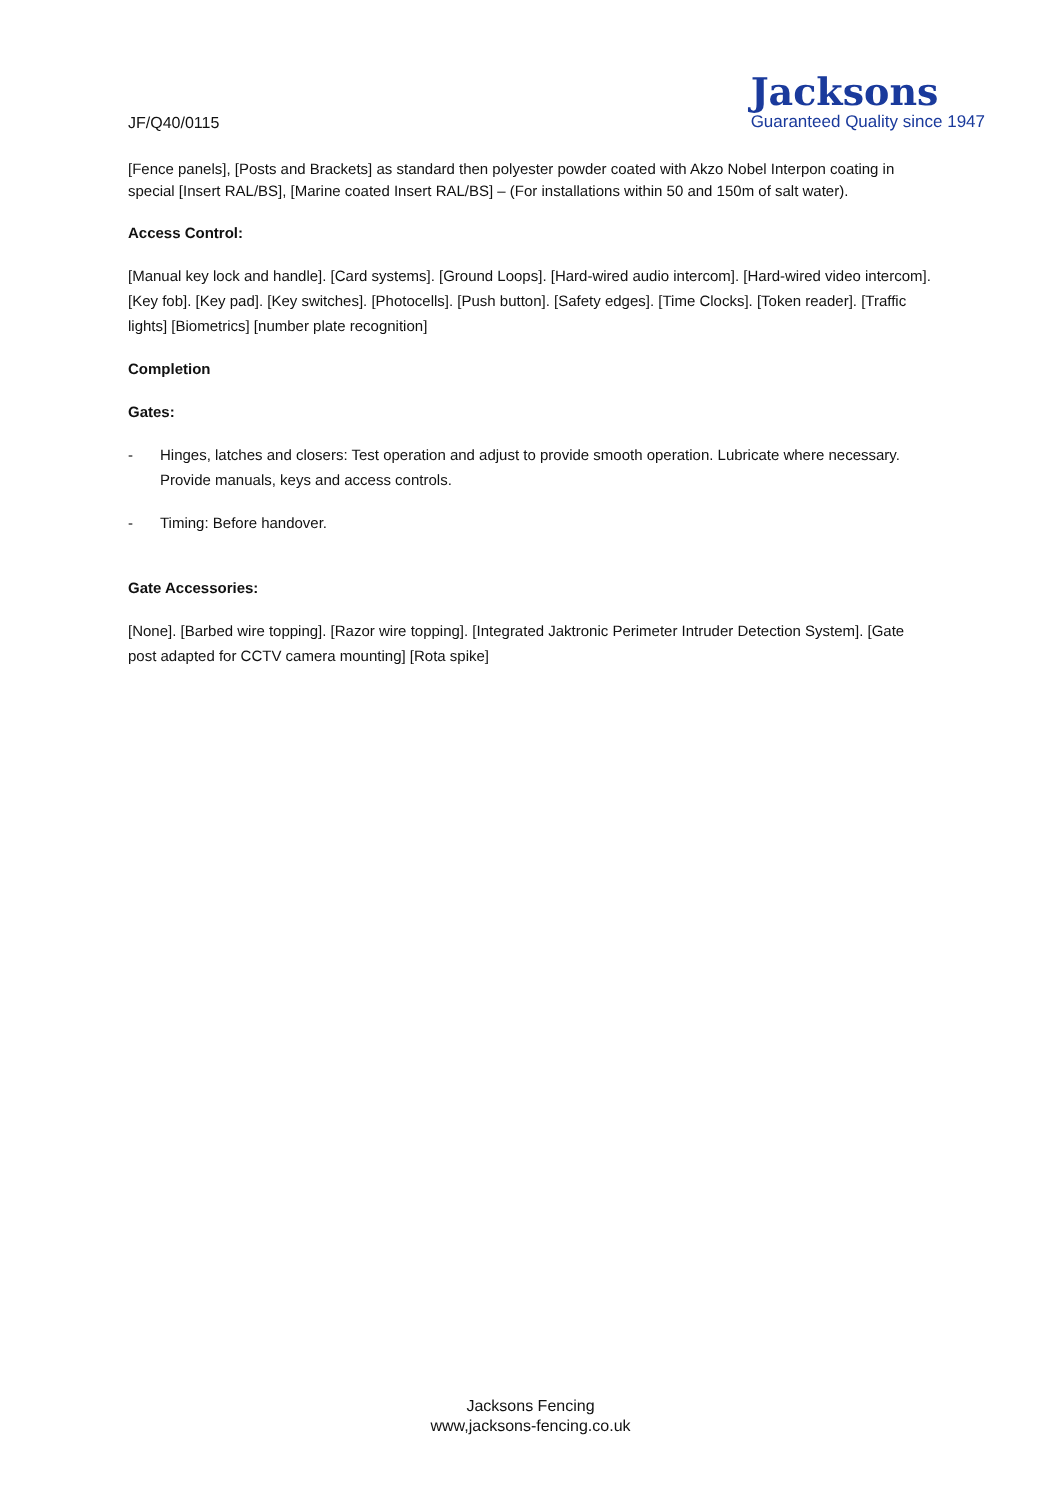JF/Q40/0115
Jacksons
Guaranteed Quality since 1947
[Fence panels], [Posts and Brackets] as standard then polyester powder coated with Akzo Nobel Interpon coating in special [Insert RAL/BS], [Marine coated Insert RAL/BS] – (For installations within 50 and 150m of salt water).
Access Control:
[Manual key lock and handle]. [Card systems]. [Ground Loops]. [Hard-wired audio intercom]. [Hard-wired video intercom]. [Key fob]. [Key pad]. [Key switches]. [Photocells]. [Push button]. [Safety edges]. [Time Clocks]. [Token reader]. [Traffic lights] [Biometrics] [number plate recognition]
Completion
Gates:
- Hinges, latches and closers: Test operation and adjust to provide smooth operation. Lubricate where necessary. Provide manuals, keys and access controls.
- Timing: Before handover.
Gate Accessories:
[None]. [Barbed wire topping]. [Razor wire topping]. [Integrated Jaktronic Perimeter Intruder Detection System]. [Gate post adapted for CCTV camera mounting] [Rota spike]
Jacksons Fencing
www,jacksons-fencing.co.uk